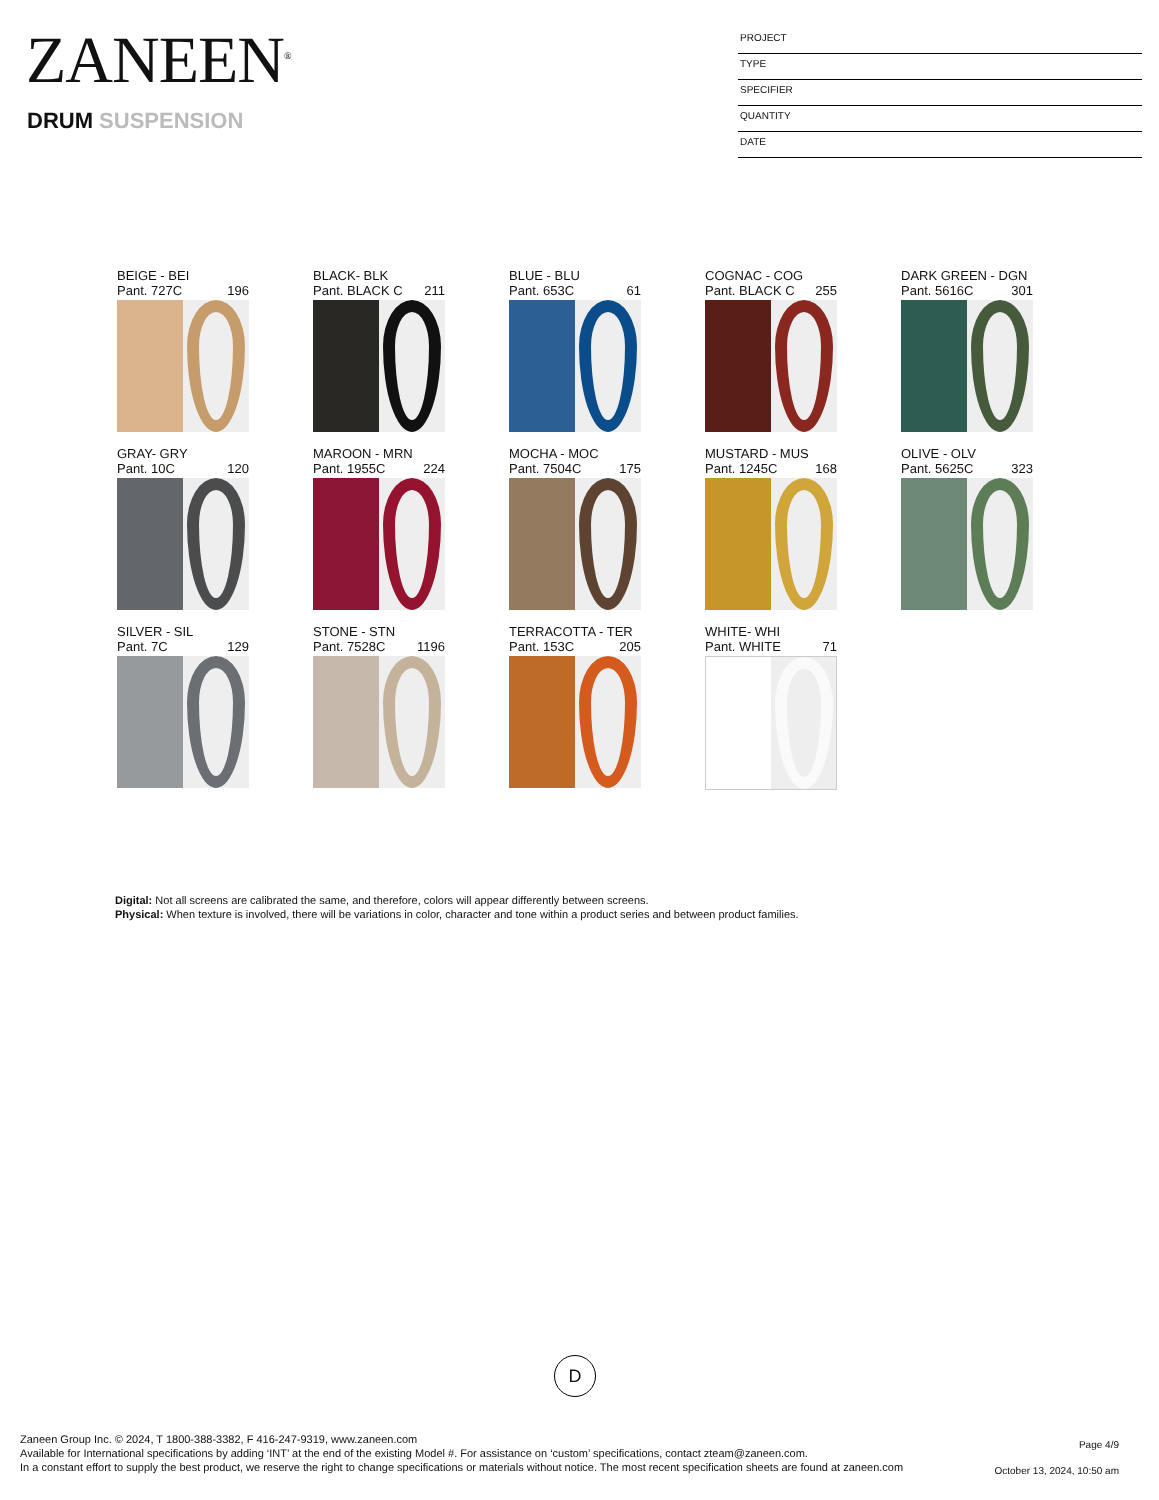ZANEEN<sup>®</sup>
DRUM SUSPENSION
PROJECT
TYPE
SPECIFIER
QUANTITY
DATE
BEIGE - BEI
Pant. 727C 196
BLACK- BLK
Pant. BLACK C 211
BLUE - BLU
Pant. 653C 61
COGNAC - COG
Pant. BLACK C 255
DARK GREEN - DGN
Pant. 5616C 301
GRAY- GRY
Pant. 10C 120
MAROON - MRN
Pant. 1955C 224
MOCHA - MOC
Pant. 7504C 175
MUSTARD - MUS
Pant. 1245C 168
OLIVE - OLV
Pant. 5625C 323
SILVER - SIL
Pant. 7C 129
STONE - STN
Pant. 7528C 1196
TERRACOTTA - TER
Pant. 153C 205
WHITE- WHI
Pant. WHITE 71
Digital: Not all screens are calibrated the same, and therefore, colors will appear differently between screens.
Physical: When texture is involved, there will be variations in color, character and tone within a product series and between product families.
D
Zaneen Group Inc. © 2024, T 1800-388-3382, F 416-247-9319, www.zaneen.com
Available for International specifications by adding ‘INT’ at the end of the existing Model #. For assistance on ‘custom’ specifications, contact zteam@zaneen.com.
In a constant effort to supply the best product, we reserve the right to change specifications or materials without notice. The most recent specification sheets are found at zaneen.com
Page 4/9
October 13, 2024, 10:50 am